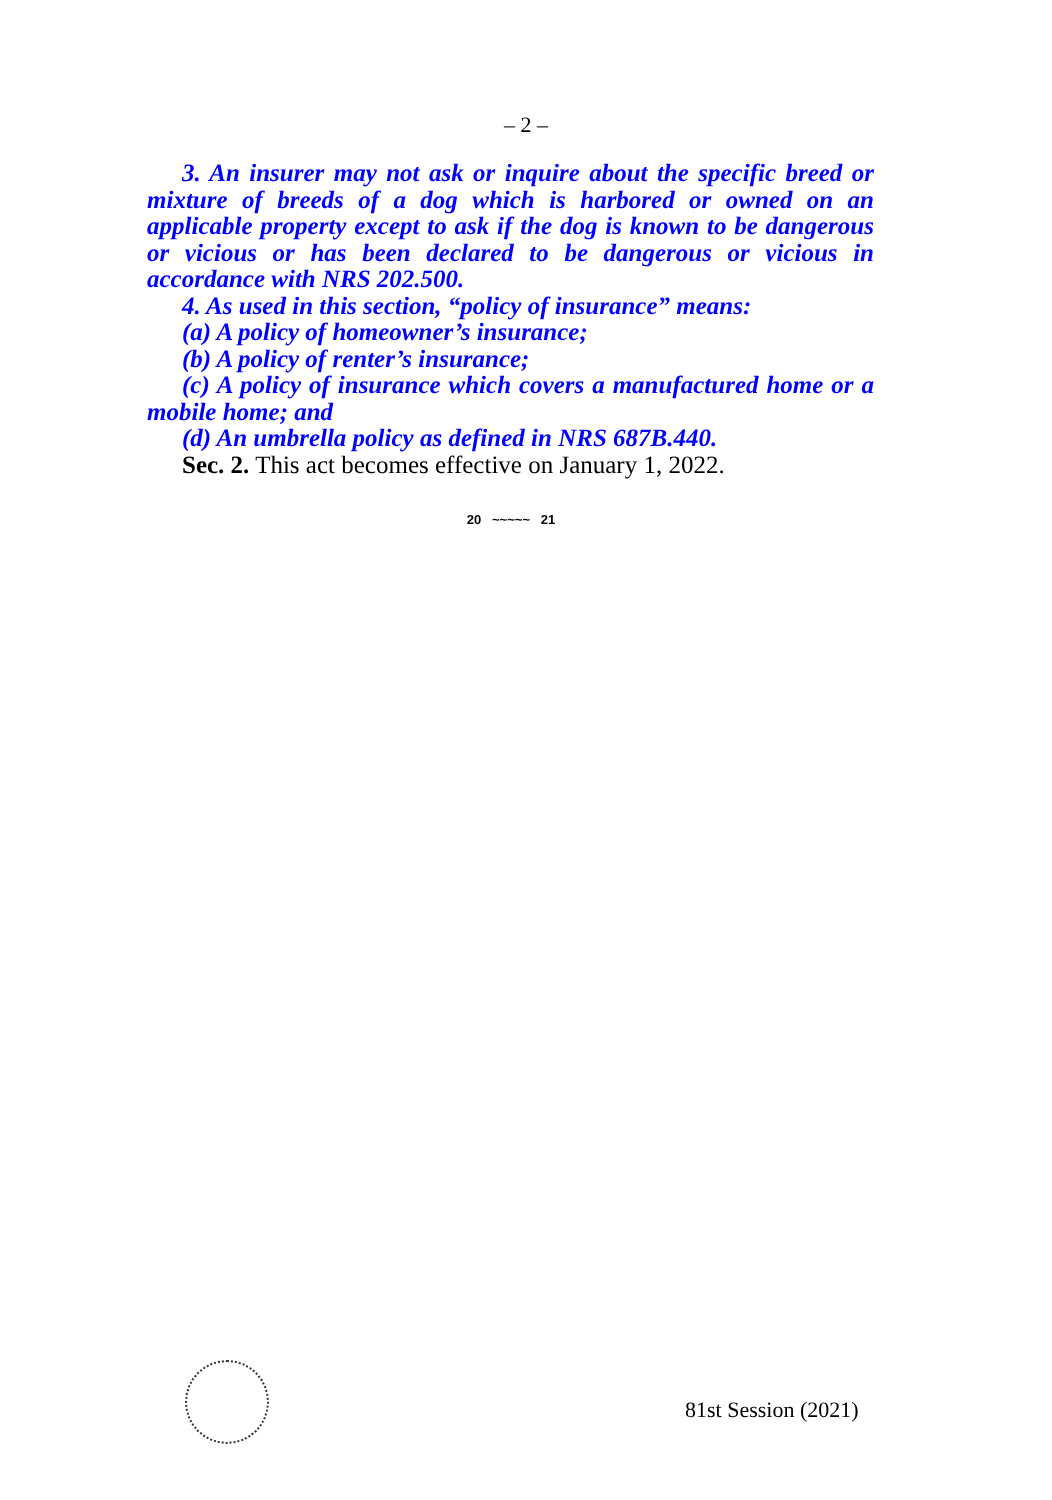– 2 –
3. An insurer may not ask or inquire about the specific breed or mixture of breeds of a dog which is harbored or owned on an applicable property except to ask if the dog is known to be dangerous or vicious or has been declared to be dangerous or vicious in accordance with NRS 202.500.
4. As used in this section, “policy of insurance” means:
(a) A policy of homeowner’s insurance;
(b) A policy of renter’s insurance;
(c) A policy of insurance which covers a manufactured home or a mobile home; and
(d) An umbrella policy as defined in NRS 687B.440.
Sec. 2. This act becomes effective on January 1, 2022.
20 ~~~~~ 21
81st Session (2021)